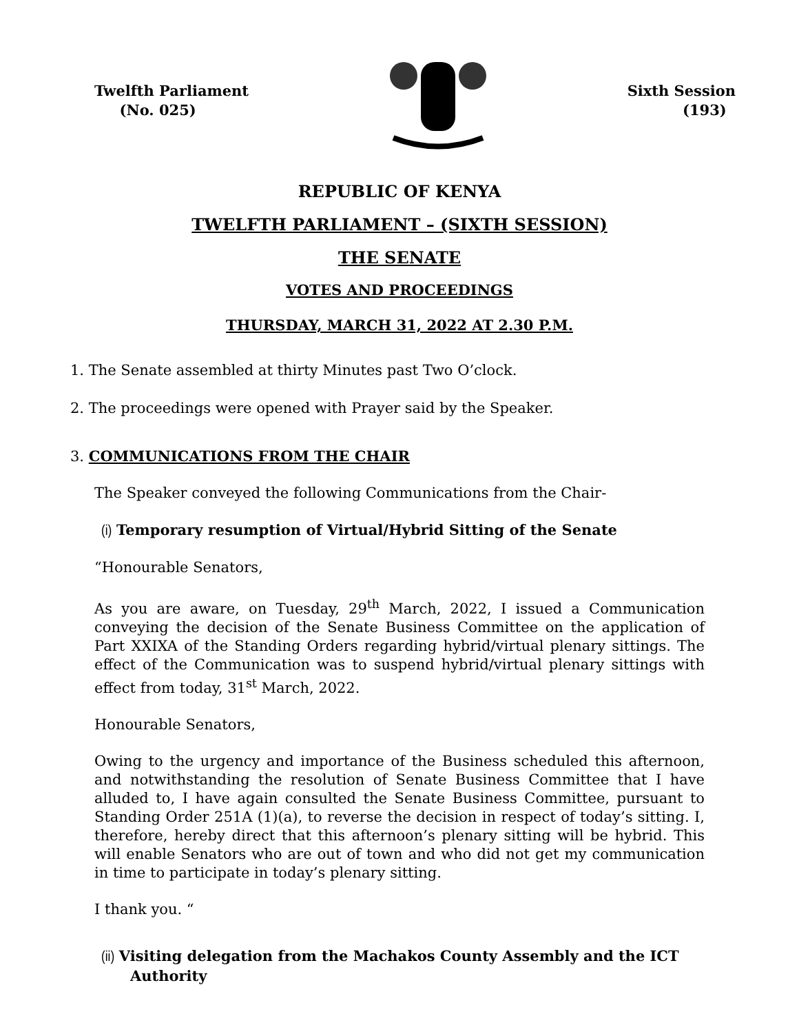Twelfth Parliament
(No. 025)
Sixth Session
(193)
REPUBLIC OF KENYA
TWELFTH PARLIAMENT – (SIXTH SESSION)
THE SENATE
VOTES AND PROCEEDINGS
THURSDAY, MARCH 31, 2022 AT 2.30 P.M.
1. The Senate assembled at thirty Minutes past Two O’clock.
2. The proceedings were opened with Prayer said by the Speaker.
3. COMMUNICATIONS FROM THE CHAIR
The Speaker conveyed the following Communications from the Chair-
(i) Temporary resumption of Virtual/Hybrid Sitting of the Senate
“Honourable Senators,
As you are aware, on Tuesday, 29<sup>th</sup> March, 2022, I issued a Communication conveying the decision of the Senate Business Committee on the application of Part XXIXA of the Standing Orders regarding hybrid/virtual plenary sittings. The effect of the Communication was to suspend hybrid/virtual plenary sittings with effect from today, 31<sup>st</sup> March, 2022.
Honourable Senators,
Owing to the urgency and importance of the Business scheduled this afternoon, and notwithstanding the resolution of Senate Business Committee that I have alluded to, I have again consulted the Senate Business Committee, pursuant to Standing Order 251A (1)(a), to reverse the decision in respect of today’s sitting. I, therefore, hereby direct that this afternoon’s plenary sitting will be hybrid. This will enable Senators who are out of town and who did not get my communication in time to participate in today’s plenary sitting.
I thank you. “
(ii) Visiting delegation from the Machakos County Assembly and the ICT Authority